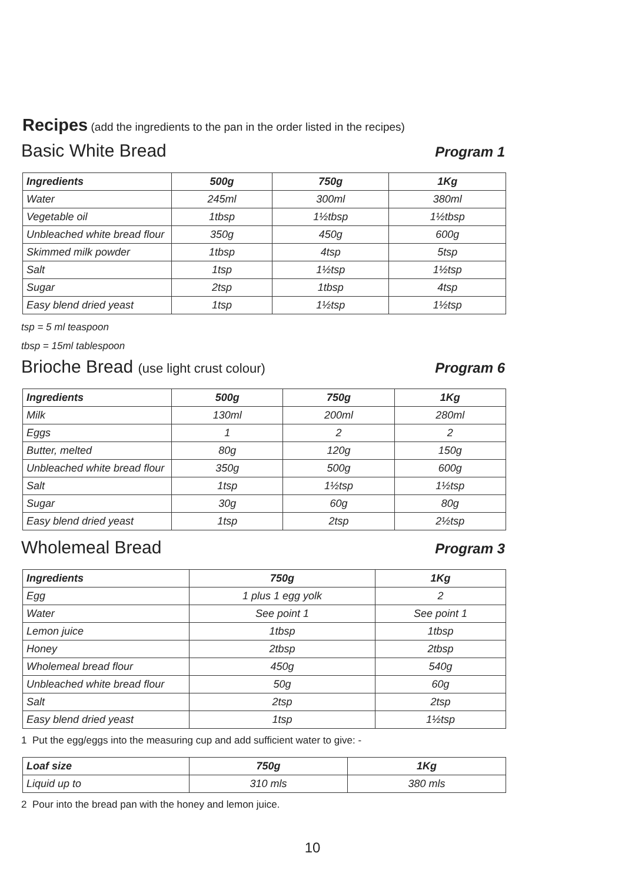Recipes (add the ingredients to the pan in the order listed in the recipes)
Basic White Bread Program 1
| Ingredients | 500g | 750g | 1Kg |
| --- | --- | --- | --- |
| Water | 245ml | 300ml | 380ml |
| Vegetable oil | 1tbsp | 1½tbsp | 1½tbsp |
| Unbleached white bread flour | 350g | 450g | 600g |
| Skimmed milk powder | 1tbsp | 4tsp | 5tsp |
| Salt | 1tsp | 1½tsp | 1½tsp |
| Sugar | 2tsp | 1tbsp | 4tsp |
| Easy blend dried yeast | 1tsp | 1½tsp | 1½tsp |
tsp = 5 ml teaspoon
tbsp = 15ml tablespoon
Brioche Bread (use light crust colour) Program 6
| Ingredients | 500g | 750g | 1Kg |
| --- | --- | --- | --- |
| Milk | 130ml | 200ml | 280ml |
| Eggs | 1 | 2 | 2 |
| Butter, melted | 80g | 120g | 150g |
| Unbleached white bread flour | 350g | 500g | 600g |
| Salt | 1tsp | 1½tsp | 1½tsp |
| Sugar | 30g | 60g | 80g |
| Easy blend dried yeast | 1tsp | 2tsp | 2½tsp |
Wholemeal Bread Program 3
| Ingredients | 750g | 1Kg |
| --- | --- | --- |
| Egg | 1 plus 1 egg yolk | 2 |
| Water | See point 1 | See point 1 |
| Lemon juice | 1tbsp | 1tbsp |
| Honey | 2tbsp | 2tbsp |
| Wholemeal bread flour | 450g | 540g |
| Unbleached white bread flour | 50g | 60g |
| Salt | 2tsp | 2tsp |
| Easy blend dried yeast | 1tsp | 1½tsp |
1 Put the egg/eggs into the measuring cup and add sufficient water to give: -
| Loaf size | 750g | 1Kg |
| --- | --- | --- |
| Liquid up to | 310 mls | 380 mls |
2 Pour into the bread pan with the honey and lemon juice.
10